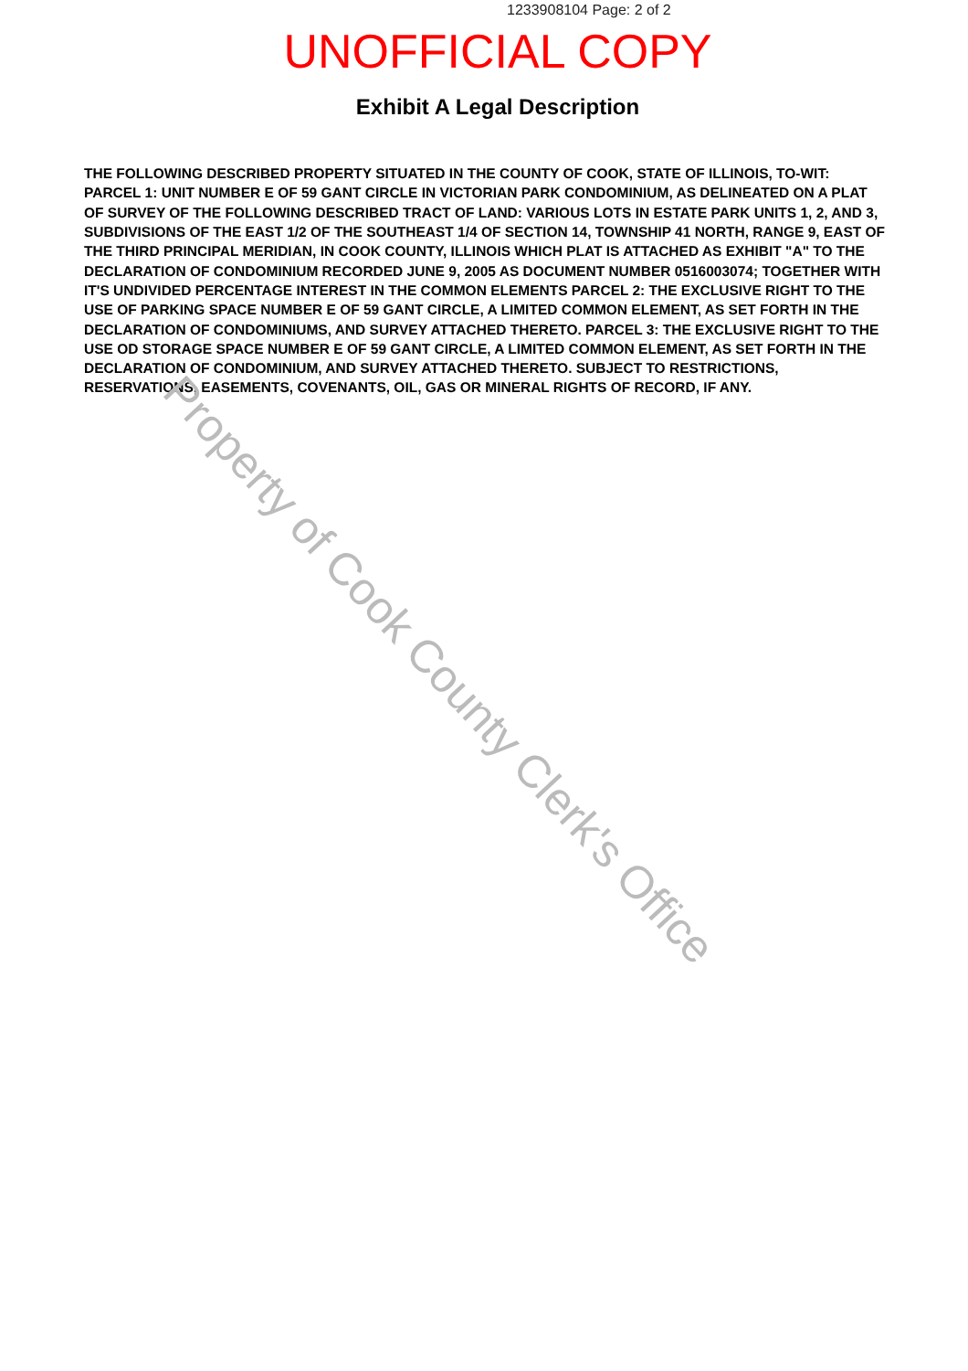1233908104 Page: 2 of 2
UNOFFICIAL COPY
Exhibit A Legal Description
THE FOLLOWING DESCRIBED PROPERTY SITUATED IN THE COUNTY OF COOK, STATE OF ILLINOIS, TO-WIT: PARCEL 1: UNIT NUMBER E OF 59 GANT CIRCLE IN VICTORIAN PARK CONDOMINIUM, AS DELINEATED ON A PLAT OF SURVEY OF THE FOLLOWING DESCRIBED TRACT OF LAND: VARIOUS LOTS IN ESTATE PARK UNITS 1, 2, AND 3, SUBDIVISIONS OF THE EAST 1/2 OF THE SOUTHEAST 1/4 OF SECTION 14, TOWNSHIP 41 NORTH, RANGE 9, EAST OF THE THIRD PRINCIPAL MERIDIAN, IN COOK COUNTY, ILLINOIS WHICH PLAT IS ATTACHED AS EXHIBIT "A" TO THE DECLARATION OF CONDOMINIUM RECORDED JUNE 9, 2005 AS DOCUMENT NUMBER 0516003074; TOGETHER WITH IT'S UNDIVIDED PERCENTAGE INTEREST IN THE COMMON ELEMENTS PARCEL 2: THE EXCLUSIVE RIGHT TO THE USE OF PARKING SPACE NUMBER E OF 59 GANT CIRCLE, A LIMITED COMMON ELEMENT, AS SET FORTH IN THE DECLARATION OF CONDOMINIUMS, AND SURVEY ATTACHED THERETO. PARCEL 3: THE EXCLUSIVE RIGHT TO THE USE OD STORAGE SPACE NUMBER E OF 59 GANT CIRCLE, A LIMITED COMMON ELEMENT, AS SET FORTH IN THE DECLARATION OF CONDOMINIUM, AND SURVEY ATTACHED THERETO. SUBJECT TO RESTRICTIONS, RESERVATIONS, EASEMENTS, COVENANTS, OIL, GAS OR MINERAL RIGHTS OF RECORD, IF ANY.
Property of Cook County Clerk's Office